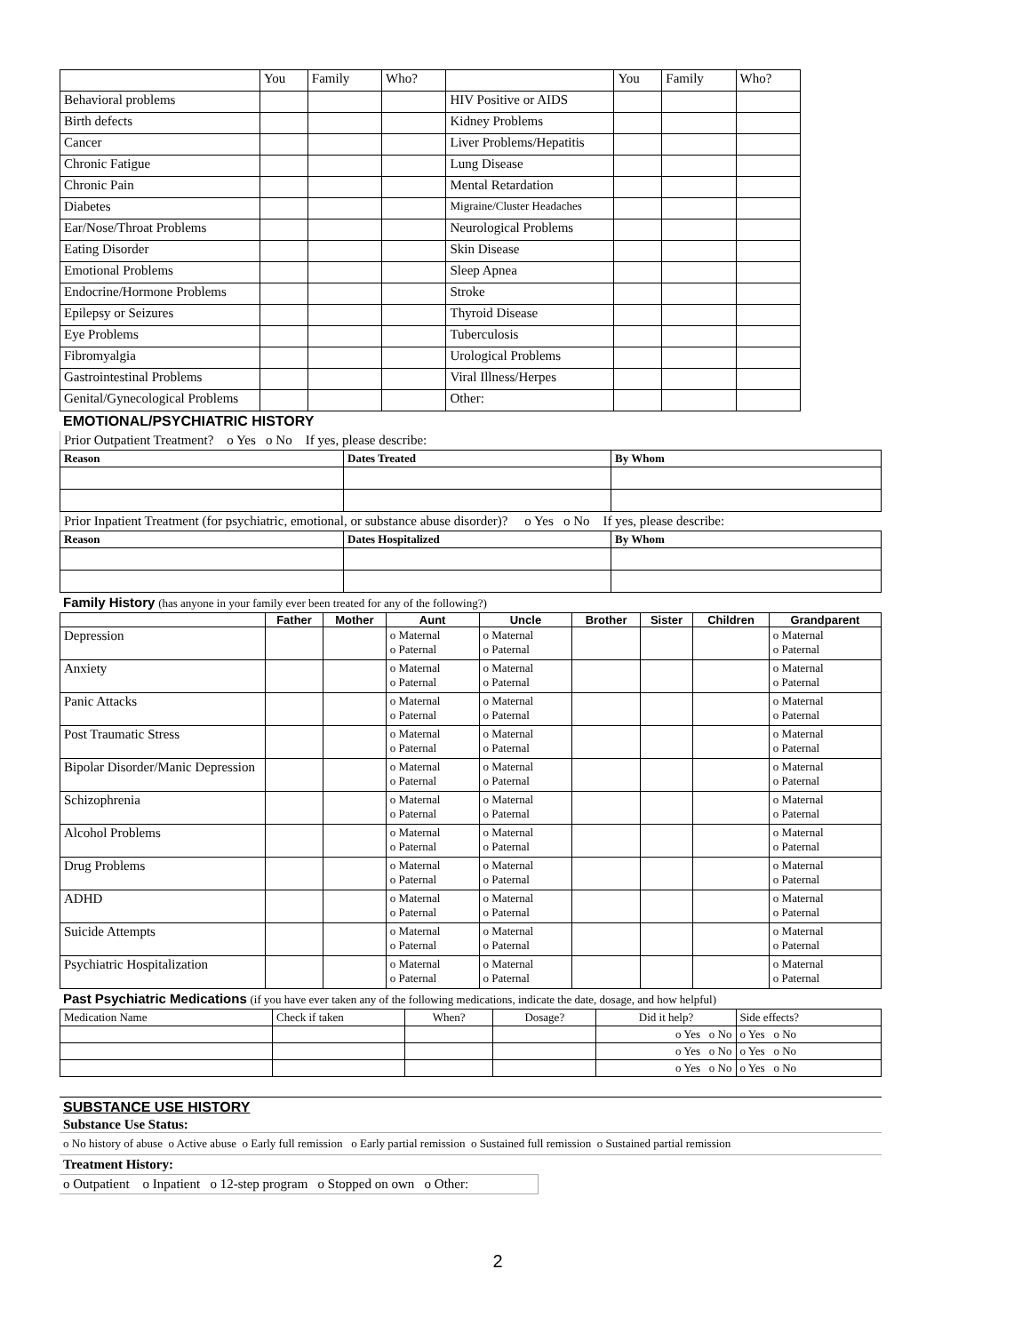| | You | Family | Who? | | You | Family | Who? |
| Behavioral problems | | | | HIV Positive or AIDS | | | |
| Birth defects | | | | Kidney Problems | | | |
| Cancer | | | | Liver Problems/Hepatitis | | | |
| Chronic Fatigue | | | | Lung Disease | | | |
| Chronic Pain | | | | Mental Retardation | | | |
| Diabetes | | | | Migraine/Cluster Headaches | | | |
| Ear/Nose/Throat Problems | | | | Neurological Problems | | | |
| Eating Disorder | | | | Skin Disease | | | |
| Emotional Problems | | | | Sleep Apnea | | | |
| Endocrine/Hormone Problems | | | | Stroke | | | |
| Epilepsy or Seizures | | | | Thyroid Disease | | | |
| Eye Problems | | | | Tuberculosis | | | |
| Fibromyalgia | | | | Urological Problems | | | |
| Gastrointestinal Problems | | | | Viral Illness/Herpes | | | |
| Genital/Gynecological Problems | | | | Other: | | | |
EMOTIONAL/PSYCHIATRIC HISTORY
Prior Outpatient Treatment? o Yes o No If yes, please describe:
| Reason | Dates Treated | By Whom |
| --- | --- | --- |
Prior Inpatient Treatment (for psychiatric, emotional, or substance abuse disorder)? o Yes o No If yes, please describe:
| Reason | Dates Hospitalized | By Whom |
| --- | --- | --- |
Family History (has anyone in your family ever been treated for any of the following?)
| | Father | Mother | Aunt | Uncle | Brother | Sister | Children | Grandparent |
| --- | --- | --- | --- | --- | --- | --- | --- | --- |
| Depression | | | o Maternal o Paternal | o Maternal o Paternal | | | | o Maternal o Paternal |
| Anxiety | | | o Maternal o Paternal | o Maternal o Paternal | | | | o Maternal o Paternal |
| Panic Attacks | | | o Maternal o Paternal | o Maternal o Paternal | | | | o Maternal o Paternal |
| Post Traumatic Stress | | | o Maternal o Paternal | o Maternal o Paternal | | | | o Maternal o Paternal |
| Bipolar Disorder/Manic Depression | | | o Maternal o Paternal | o Maternal o Paternal | | | | o Maternal o Paternal |
| Schizophrenia | | | o Maternal o Paternal | o Maternal o Paternal | | | | o Maternal o Paternal |
| Alcohol Problems | | | o Maternal o Paternal | o Maternal o Paternal | | | | o Maternal o Paternal |
| Drug Problems | | | o Maternal o Paternal | o Maternal o Paternal | | | | o Maternal o Paternal |
| ADHD | | | o Maternal o Paternal | o Maternal o Paternal | | | | o Maternal o Paternal |
| Suicide Attempts | | | o Maternal o Paternal | o Maternal o Paternal | | | | o Maternal o Paternal |
| Psychiatric Hospitalization | | | o Maternal o Paternal | o Maternal o Paternal | | | | o Maternal o Paternal |
Past Psychiatric Medications (if you have ever taken any of the following medications, indicate the date, dosage, and how helpful)
| Medication Name | Check if taken | When? | Dosage? | Did it help? | Side effects? |
| | | | | o Yes o No | o Yes o No |
| | | | | o Yes o No | o Yes o No |
| | | | | o Yes o No | o Yes o No |
SUBSTANCE USE HISTORY
Substance Use Status:
o No history of abuse o Active abuse o Early full remission o Early partial remission o Sustained full remission o Sustained partial remission
Treatment History:
o Outpatient o Inpatient o 12-step program o Stopped on own o Other:
2